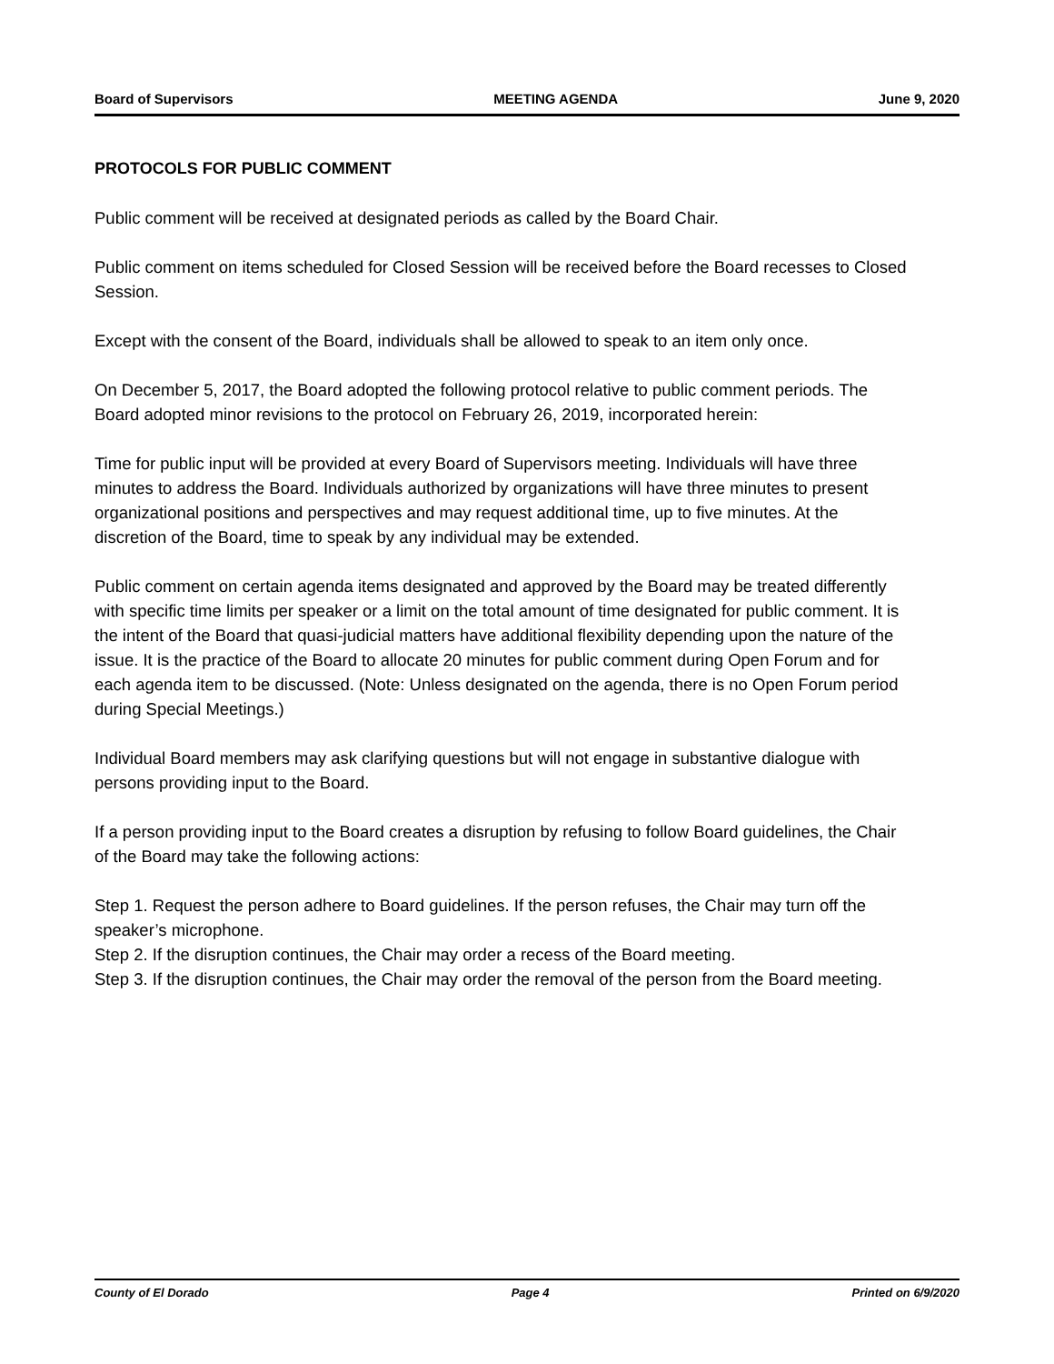Board of Supervisors MEETING AGENDA June 9, 2020
PROTOCOLS FOR PUBLIC COMMENT
Public comment will be received at designated periods as called by the Board Chair.
Public comment on items scheduled for Closed Session will be received before the Board recesses to Closed Session.
Except with the consent of the Board, individuals shall be allowed to speak to an item only once.
On December 5, 2017, the Board adopted the following protocol relative to public comment periods. The Board adopted minor revisions to the protocol on February 26, 2019, incorporated herein:
Time for public input will be provided at every Board of Supervisors meeting. Individuals will have three minutes to address the Board. Individuals authorized by organizations will have three minutes to present organizational positions and perspectives and may request additional time, up to five minutes. At the discretion of the Board, time to speak by any individual may be extended.
Public comment on certain agenda items designated and approved by the Board may be treated differently with specific time limits per speaker or a limit on the total amount of time designated for public comment. It is the intent of the Board that quasi-judicial matters have additional flexibility depending upon the nature of the issue. It is the practice of the Board to allocate 20 minutes for public comment during Open Forum and for each agenda item to be discussed. (Note: Unless designated on the agenda, there is no Open Forum period during Special Meetings.)
Individual Board members may ask clarifying questions but will not engage in substantive dialogue with persons providing input to the Board.
If a person providing input to the Board creates a disruption by refusing to follow Board guidelines, the Chair of the Board may take the following actions:
Step 1. Request the person adhere to Board guidelines. If the person refuses, the Chair may turn off the speaker’s microphone.
Step 2. If the disruption continues, the Chair may order a recess of the Board meeting.
Step 3. If the disruption continues, the Chair may order the removal of the person from the Board meeting.
County of El Dorado Page 4 Printed on 6/9/2020